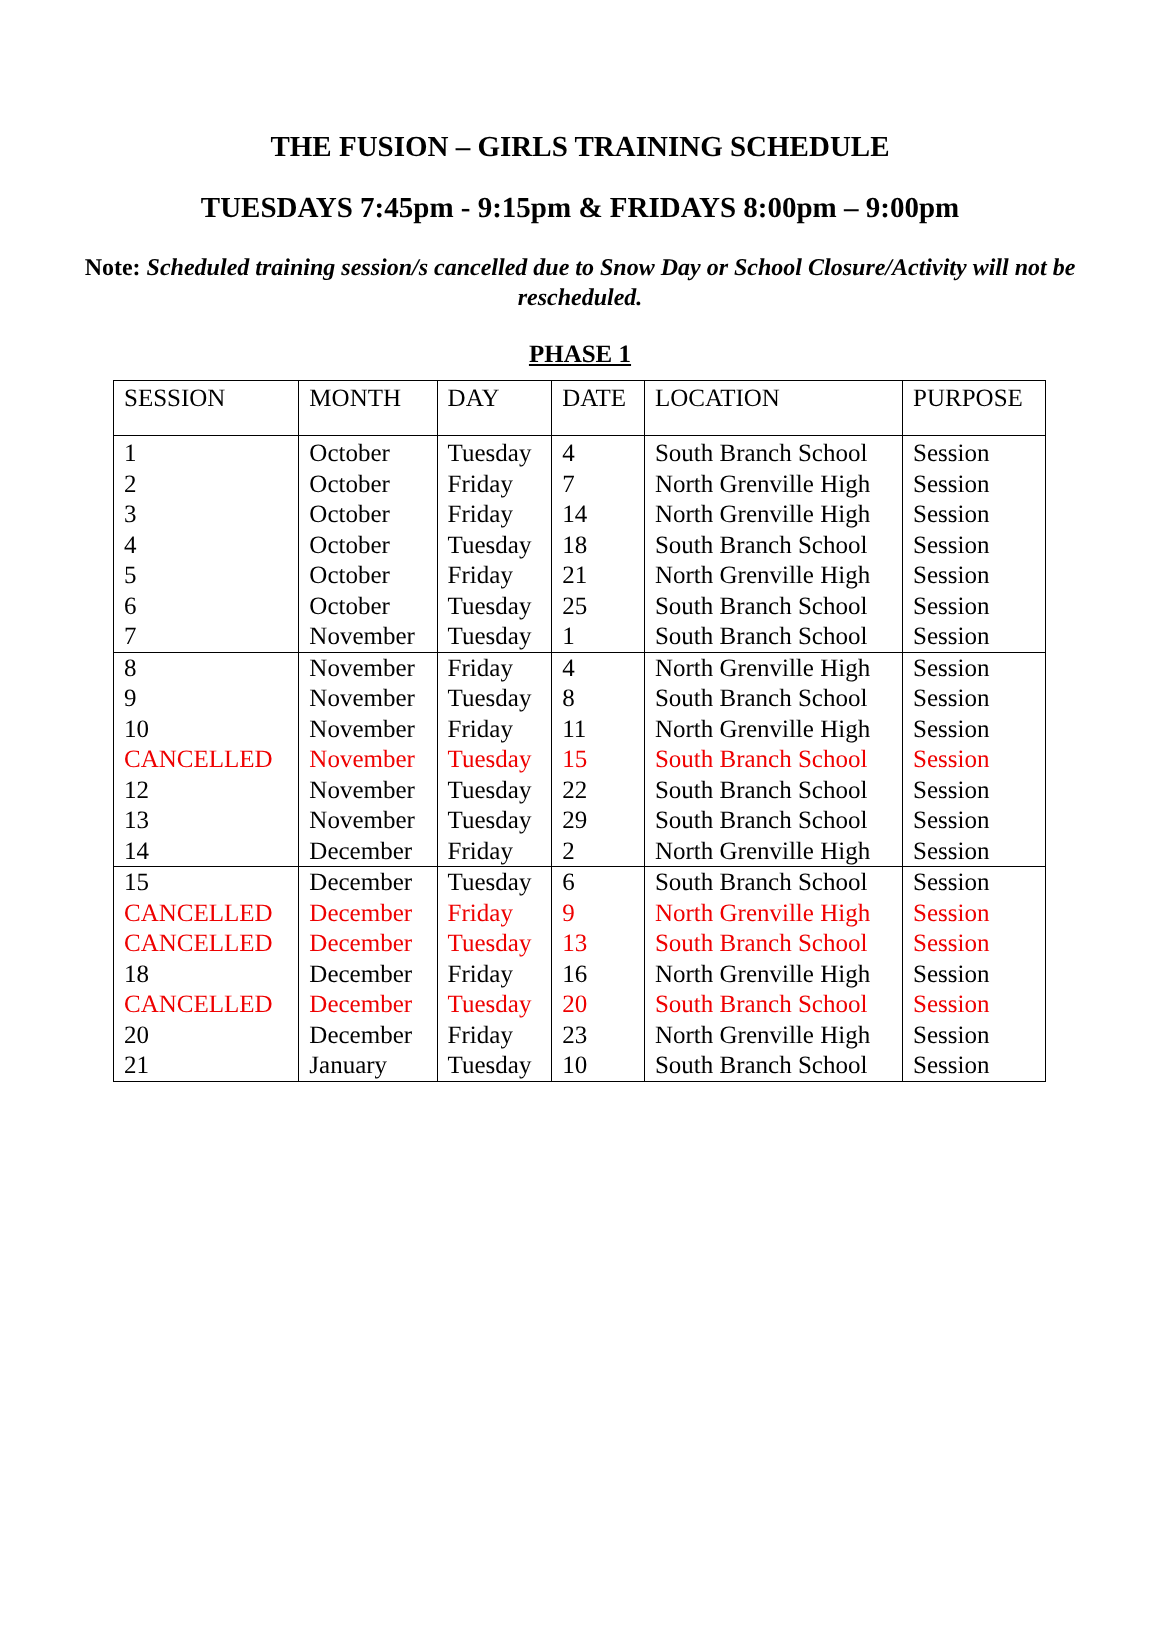THE FUSION – GIRLS TRAINING SCHEDULE
TUESDAYS 7:45pm - 9:15pm & FRIDAYS 8:00pm – 9:00pm
Note: Scheduled training session/s cancelled due to Snow Day or School Closure/Activity will not be rescheduled.
PHASE 1
| SESSION | MONTH | DAY | DATE | LOCATION | PURPOSE |
| --- | --- | --- | --- | --- | --- |
| 1 | October | Tuesday | 4 | South Branch School | Session |
| 2 | October | Friday | 7 | North Grenville High | Session |
| 3 | October | Friday | 14 | North Grenville High | Session |
| 4 | October | Tuesday | 18 | South Branch School | Session |
| 5 | October | Friday | 21 | North Grenville High | Session |
| 6 | October | Tuesday | 25 | South Branch School | Session |
| 7 | November | Tuesday | 1 | South Branch School | Session |
| 8 | November | Friday | 4 | North Grenville High | Session |
| 9 | November | Tuesday | 8 | South Branch School | Session |
| 10 | November | Friday | 11 | North Grenville High | Session |
| CANCELLED | November | Tuesday | 15 | South Branch School | Session |
| 12 | November | Tuesday | 22 | South Branch School | Session |
| 13 | November | Tuesday | 29 | South Branch School | Session |
| 14 | December | Friday | 2 | North Grenville High | Session |
| 15 | December | Tuesday | 6 | South Branch School | Session |
| CANCELLED | December | Friday | 9 | North Grenville High | Session |
| CANCELLED | December | Tuesday | 13 | South Branch School | Session |
| 18 | December | Friday | 16 | North Grenville High | Session |
| CANCELLED | December | Tuesday | 20 | South Branch School | Session |
| 20 | December | Friday | 23 | North Grenville High | Session |
| 21 | January | Tuesday | 10 | South Branch School | Session |